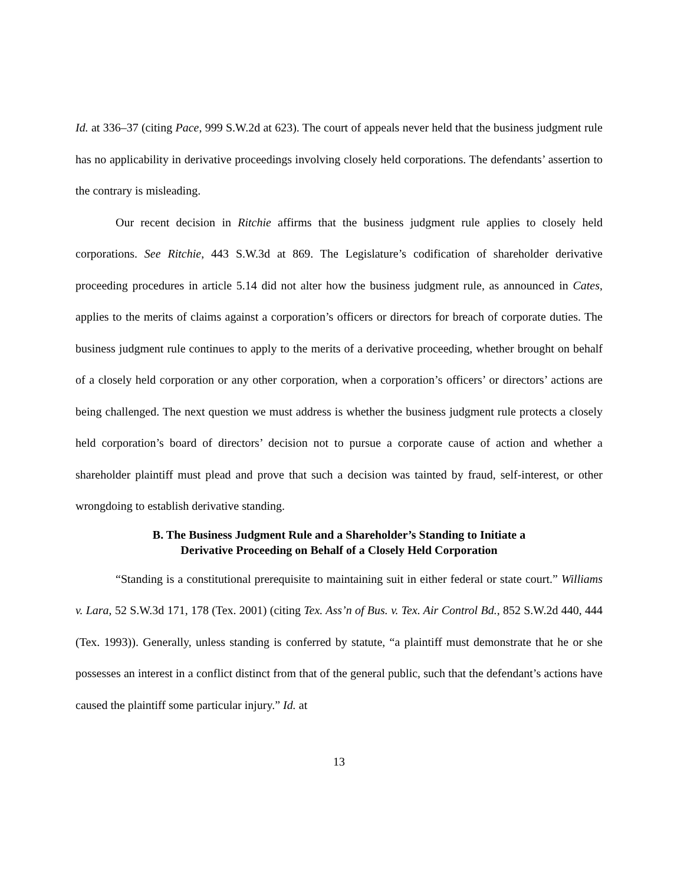Id. at 336–37 (citing Pace, 999 S.W.2d at 623). The court of appeals never held that the business judgment rule has no applicability in derivative proceedings involving closely held corporations. The defendants’ assertion to the contrary is misleading.
Our recent decision in Ritchie affirms that the business judgment rule applies to closely held corporations. See Ritchie, 443 S.W.3d at 869. The Legislature’s codification of shareholder derivative proceeding procedures in article 5.14 did not alter how the business judgment rule, as announced in Cates, applies to the merits of claims against a corporation’s officers or directors for breach of corporate duties. The business judgment rule continues to apply to the merits of a derivative proceeding, whether brought on behalf of a closely held corporation or any other corporation, when a corporation’s officers’ or directors’ actions are being challenged. The next question we must address is whether the business judgment rule protects a closely held corporation’s board of directors’ decision not to pursue a corporate cause of action and whether a shareholder plaintiff must plead and prove that such a decision was tainted by fraud, self-interest, or other wrongdoing to establish derivative standing.
B. The Business Judgment Rule and a Shareholder’s Standing to Initiate a
Derivative Proceeding on Behalf of a Closely Held Corporation
“Standing is a constitutional prerequisite to maintaining suit in either federal or state court.” Williams v. Lara, 52 S.W.3d 171, 178 (Tex. 2001) (citing Tex. Ass’n of Bus. v. Tex. Air Control Bd., 852 S.W.2d 440, 444 (Tex. 1993)). Generally, unless standing is conferred by statute, “a plaintiff must demonstrate that he or she possesses an interest in a conflict distinct from that of the general public, such that the defendant’s actions have caused the plaintiff some particular injury.” Id. at
13